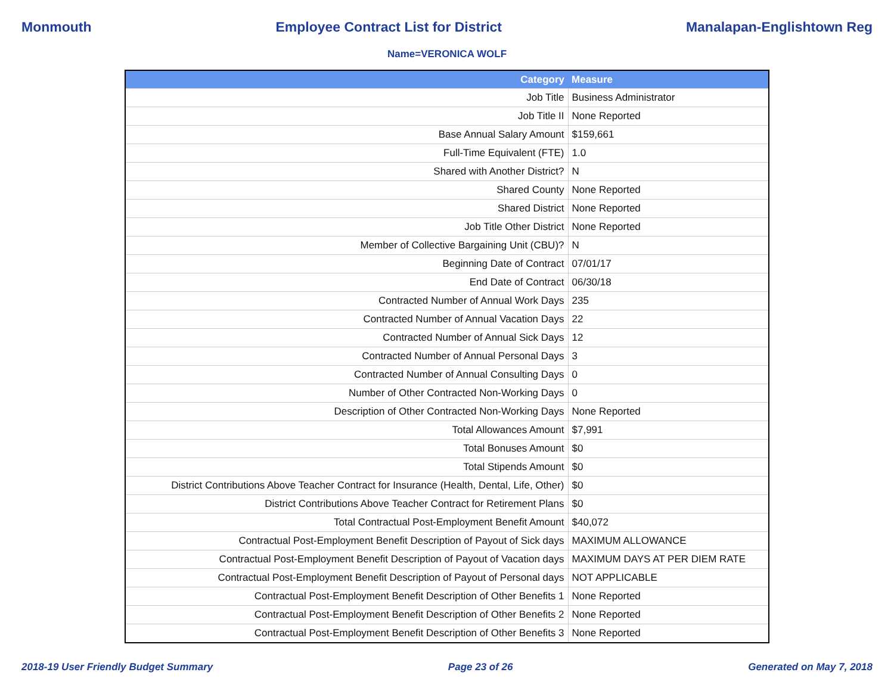Monmouth Employee Contract List for District Manalapan-Englishtown Reg
Name=VERONICA WOLF
| Category | Measure |
| --- | --- |
| Job Title | Business Administrator |
| Job Title II | None Reported |
| Base Annual Salary Amount | $159,661 |
| Full-Time Equivalent (FTE) | 1.0 |
| Shared with Another District? | N |
| Shared County | None Reported |
| Shared District | None Reported |
| Job Title Other District | None Reported |
| Member of Collective Bargaining Unit (CBU)? | N |
| Beginning Date of Contract | 07/01/17 |
| End Date of Contract | 06/30/18 |
| Contracted Number of Annual Work Days | 235 |
| Contracted Number of Annual Vacation Days | 22 |
| Contracted Number of Annual Sick Days | 12 |
| Contracted Number of Annual Personal Days | 3 |
| Contracted Number of Annual Consulting Days | 0 |
| Number of Other Contracted Non-Working Days | 0 |
| Description of Other Contracted Non-Working Days | None Reported |
| Total Allowances Amount | $7,991 |
| Total Bonuses Amount | $0 |
| Total Stipends Amount | $0 |
| District Contributions Above Teacher Contract for Insurance (Health, Dental, Life, Other) | $0 |
| District Contributions Above Teacher Contract for Retirement Plans | $0 |
| Total Contractual Post-Employment Benefit Amount | $40,072 |
| Contractual Post-Employment Benefit Description of Payout of Sick days | MAXIMUM ALLOWANCE |
| Contractual Post-Employment Benefit Description of Payout of Vacation days | MAXIMUM DAYS AT PER DIEM RATE |
| Contractual Post-Employment Benefit Description of Payout of Personal days | NOT APPLICABLE |
| Contractual Post-Employment Benefit Description of Other Benefits 1 | None Reported |
| Contractual Post-Employment Benefit Description of Other Benefits 2 | None Reported |
| Contractual Post-Employment Benefit Description of Other Benefits 3 | None Reported |
2018-19 User Friendly Budget Summary Page 23 of 26 Generated on May 7, 2018